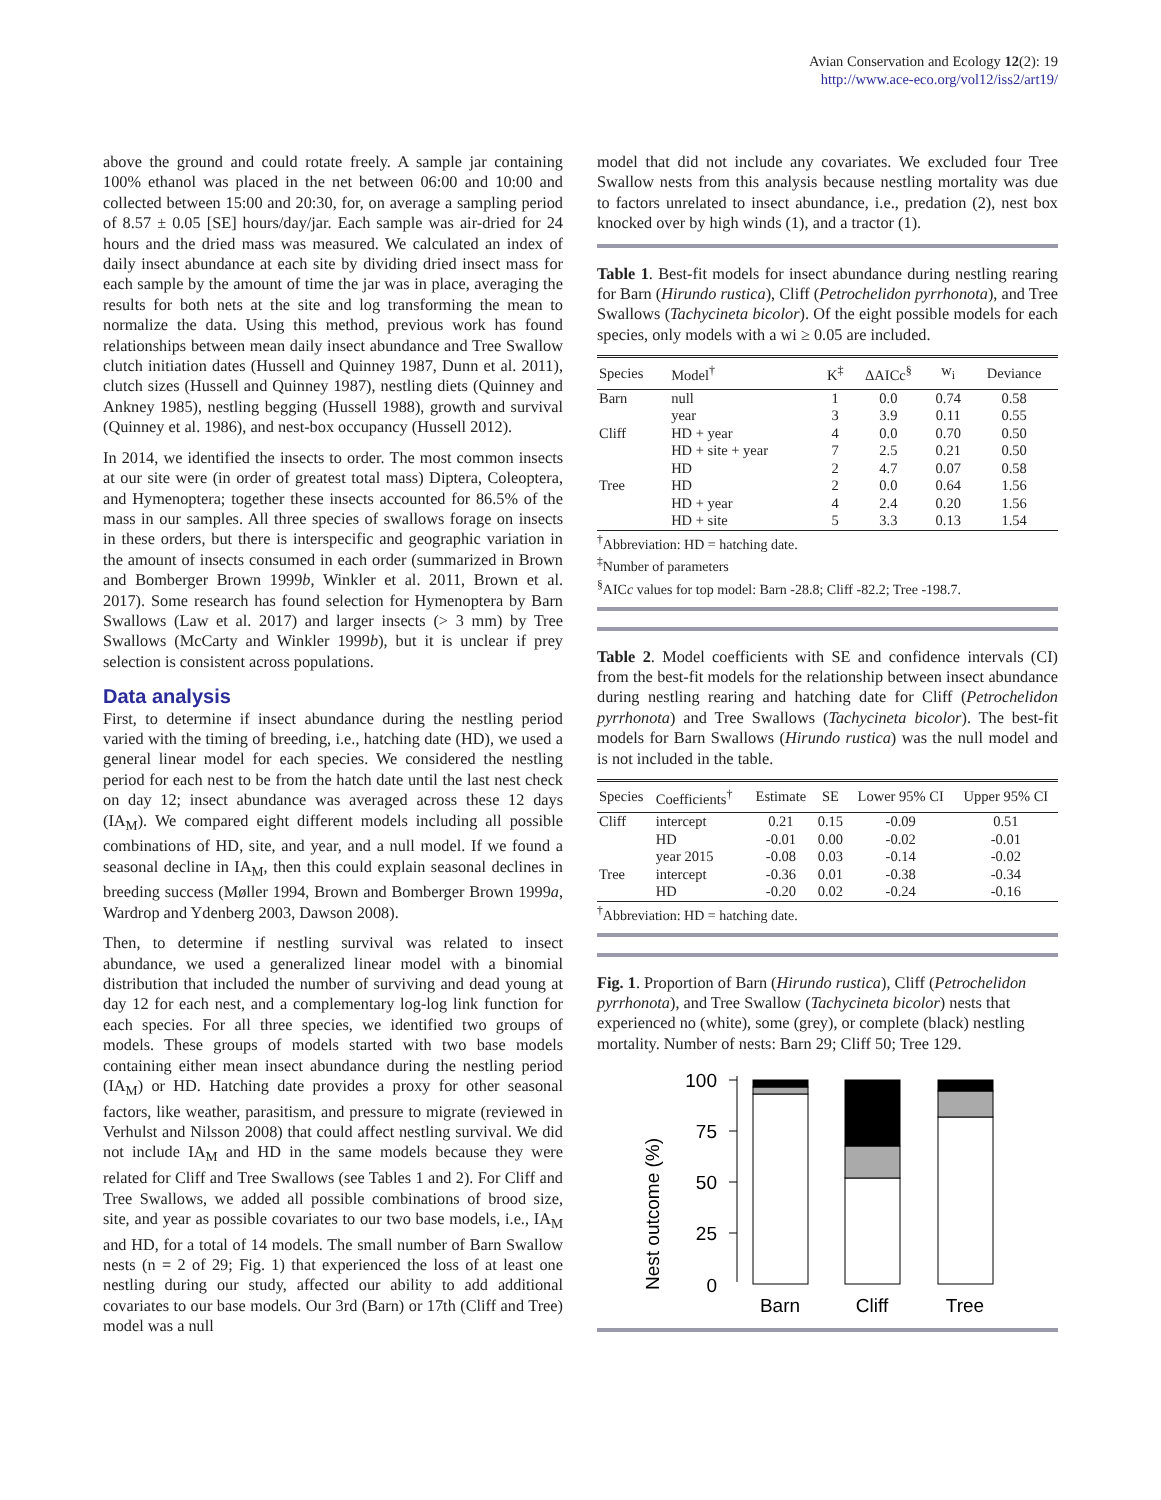Avian Conservation and Ecology 12(2): 19
http://www.ace-eco.org/vol12/iss2/art19/
above the ground and could rotate freely. A sample jar containing 100% ethanol was placed in the net between 06:00 and 10:00 and collected between 15:00 and 20:30, for, on average a sampling period of 8.57 ± 0.05 [SE] hours/day/jar. Each sample was air-dried for 24 hours and the dried mass was measured. We calculated an index of daily insect abundance at each site by dividing dried insect mass for each sample by the amount of time the jar was in place, averaging the results for both nets at the site and log transforming the mean to normalize the data. Using this method, previous work has found relationships between mean daily insect abundance and Tree Swallow clutch initiation dates (Hussell and Quinney 1987, Dunn et al. 2011), clutch sizes (Hussell and Quinney 1987), nestling diets (Quinney and Ankney 1985), nestling begging (Hussell 1988), growth and survival (Quinney et al. 1986), and nest-box occupancy (Hussell 2012).
In 2014, we identified the insects to order. The most common insects at our site were (in order of greatest total mass) Diptera, Coleoptera, and Hymenoptera; together these insects accounted for 86.5% of the mass in our samples. All three species of swallows forage on insects in these orders, but there is interspecific and geographic variation in the amount of insects consumed in each order (summarized in Brown and Bomberger Brown 1999b, Winkler et al. 2011, Brown et al. 2017). Some research has found selection for Hymenoptera by Barn Swallows (Law et al. 2017) and larger insects (> 3 mm) by Tree Swallows (McCarty and Winkler 1999b), but it is unclear if prey selection is consistent across populations.
Data analysis
First, to determine if insect abundance during the nestling period varied with the timing of breeding, i.e., hatching date (HD), we used a general linear model for each species. We considered the nestling period for each nest to be from the hatch date until the last nest check on day 12; insect abundance was averaged across these 12 days (IA<sub>M</sub>). We compared eight different models including all possible combinations of HD, site, and year, and a null model. If we found a seasonal decline in IA<sub>M</sub>, then this could explain seasonal declines in breeding success (Møller 1994, Brown and Bomberger Brown 1999a, Wardrop and Ydenberg 2003, Dawson 2008).
Then, to determine if nestling survival was related to insect abundance, we used a generalized linear model with a binomial distribution that included the number of surviving and dead young at day 12 for each nest, and a complementary log-log link function for each species. For all three species, we identified two groups of models. These groups of models started with two base models containing either mean insect abundance during the nestling period (IA<sub>M</sub>) or HD. Hatching date provides a proxy for other seasonal factors, like weather, parasitism, and pressure to migrate (reviewed in Verhulst and Nilsson 2008) that could affect nestling survival. We did not include IA<sub>M</sub> and HD in the same models because they were related for Cliff and Tree Swallows (see Tables 1 and 2). For Cliff and Tree Swallows, we added all possible combinations of brood size, site, and year as possible covariates to our two base models, i.e., IA<sub>M</sub> and HD, for a total of 14 models. The small number of Barn Swallow nests (n = 2 of 29; Fig. 1) that experienced the loss of at least one nestling during our study, affected our ability to add additional covariates to our base models. Our 3rd (Barn) or 17th (Cliff and Tree) model was a null
model that did not include any covariates. We excluded four Tree Swallow nests from this analysis because nestling mortality was due to factors unrelated to insect abundance, i.e., predation (2), nest box knocked over by high winds (1), and a tractor (1).
Table 1. Best-fit models for insect abundance during nestling rearing for Barn (Hirundo rustica), Cliff (Petrochelidon pyrrhonota), and Tree Swallows (Tachycineta bicolor). Of the eight possible models for each species, only models with a wi ≥ 0.05 are included.
| Species | Model<sup>†</sup> | K<sup>‡</sup> | ΔAICc<sup>§</sup> | w<sub>i</sub> | Deviance |
| --- | --- | --- | --- | --- | --- |
| Barn | null | 1 | 0.0 | 0.74 | 0.58 |
| | year | 3 | 3.9 | 0.11 | 0.55 |
| Cliff | HD + year | 4 | 0.0 | 0.70 | 0.50 |
| | HD + site + year | 7 | 2.5 | 0.21 | 0.50 |
| | HD | 2 | 4.7 | 0.07 | 0.58 |
| Tree | HD | 2 | 0.0 | 0.64 | 1.56 |
| | HD + year | 4 | 2.4 | 0.20 | 1.56 |
| | HD + site | 5 | 3.3 | 0.13 | 1.54 |
<sup>†</sup> Abbreviation: HD = hatching date.
<sup>‡</sup> Number of parameters
<sup>§</sup> AICc values for top model: Barn -28.8; Cliff -82.2; Tree -198.7.
Table 2. Model coefficients with SE and confidence intervals (CI) from the best-fit models for the relationship between insect abundance during nestling rearing and hatching date for Cliff (Petrochelidon pyrrhonota) and Tree Swallows (Tachycineta bicolor). The best-fit models for Barn Swallows (Hirundo rustica) was the null model and is not included in the table.
| Species | Coefficients<sup>†</sup> | Estimate | SE | Lower 95% CI | Upper 95% CI |
| --- | --- | --- | --- | --- | --- |
| Cliff | intercept | 0.21 | 0.15 | -0.09 | 0.51 |
| | HD | -0.01 | 0.00 | -0.02 | -0.01 |
| | year 2015 | -0.08 | 0.03 | -0.14 | -0.02 |
| Tree | intercept | -0.36 | 0.01 | -0.38 | -0.34 |
| | HD | -0.20 | 0.02 | -0.24 | -0.16 |
<sup>†</sup> Abbreviation: HD = hatching date.
Fig. 1. Proportion of Barn (Hirundo rustica), Cliff (Petrochelidon pyrrhonota), and Tree Swallow (Tachycineta bicolor) nests that experienced no (white), some (grey), or complete (black) nestling mortality. Number of nests: Barn 29; Cliff 50; Tree 129.
Nest outcome (%)
100
75
50
25
0
Barn
Cliff
Tree